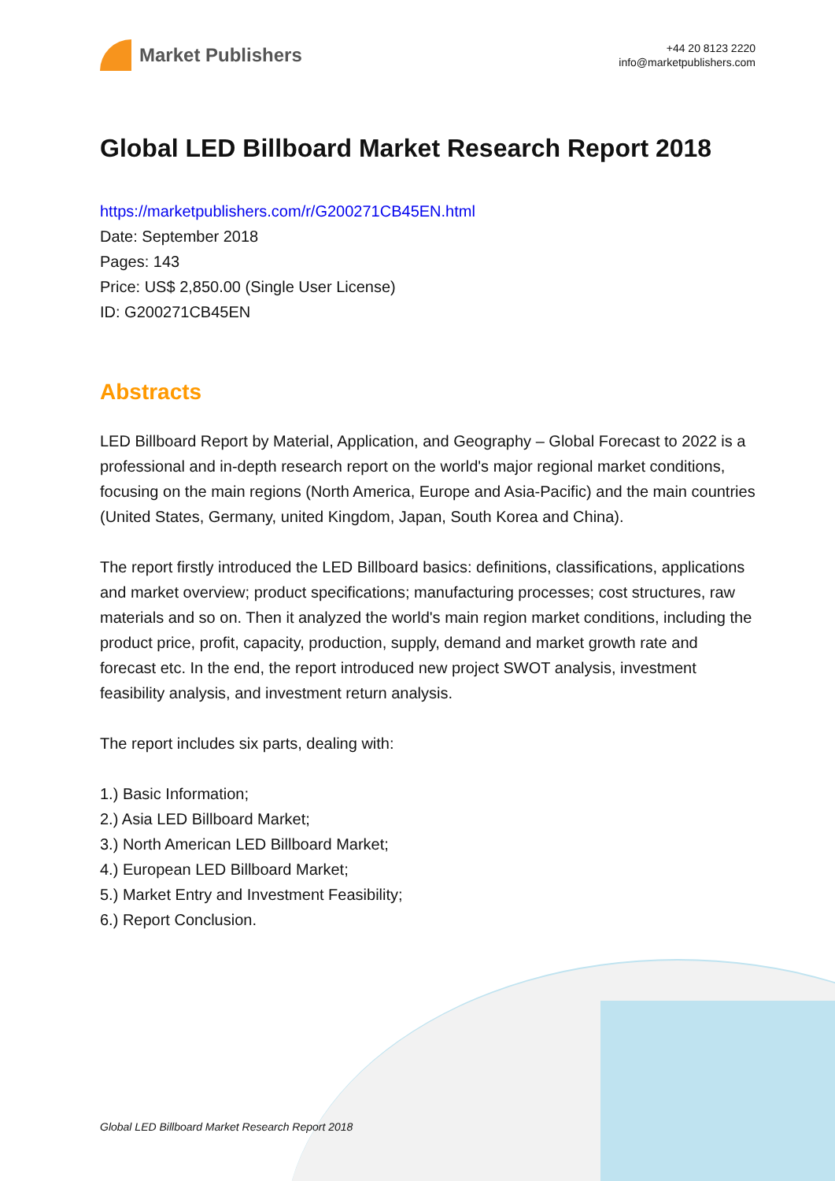Market Publishers
+44 20 8123 2220
info@marketpublishers.com
Global LED Billboard Market Research Report 2018
https://marketpublishers.com/r/G200271CB45EN.html
Date: September 2018
Pages: 143
Price: US$ 2,850.00 (Single User License)
ID: G200271CB45EN
Abstracts
LED Billboard Report by Material, Application, and Geography – Global Forecast to 2022 is a professional and in-depth research report on the world's major regional market conditions, focusing on the main regions (North America, Europe and Asia-Pacific) and the main countries (United States, Germany, united Kingdom, Japan, South Korea and China).
The report firstly introduced the LED Billboard basics: definitions, classifications, applications and market overview; product specifications; manufacturing processes; cost structures, raw materials and so on. Then it analyzed the world's main region market conditions, including the product price, profit, capacity, production, supply, demand and market growth rate and forecast etc. In the end, the report introduced new project SWOT analysis, investment feasibility analysis, and investment return analysis.
The report includes six parts, dealing with:
1.) Basic Information;
2.) Asia LED Billboard Market;
3.) North American LED Billboard Market;
4.) European LED Billboard Market;
5.) Market Entry and Investment Feasibility;
6.) Report Conclusion.
Global LED Billboard Market Research Report 2018